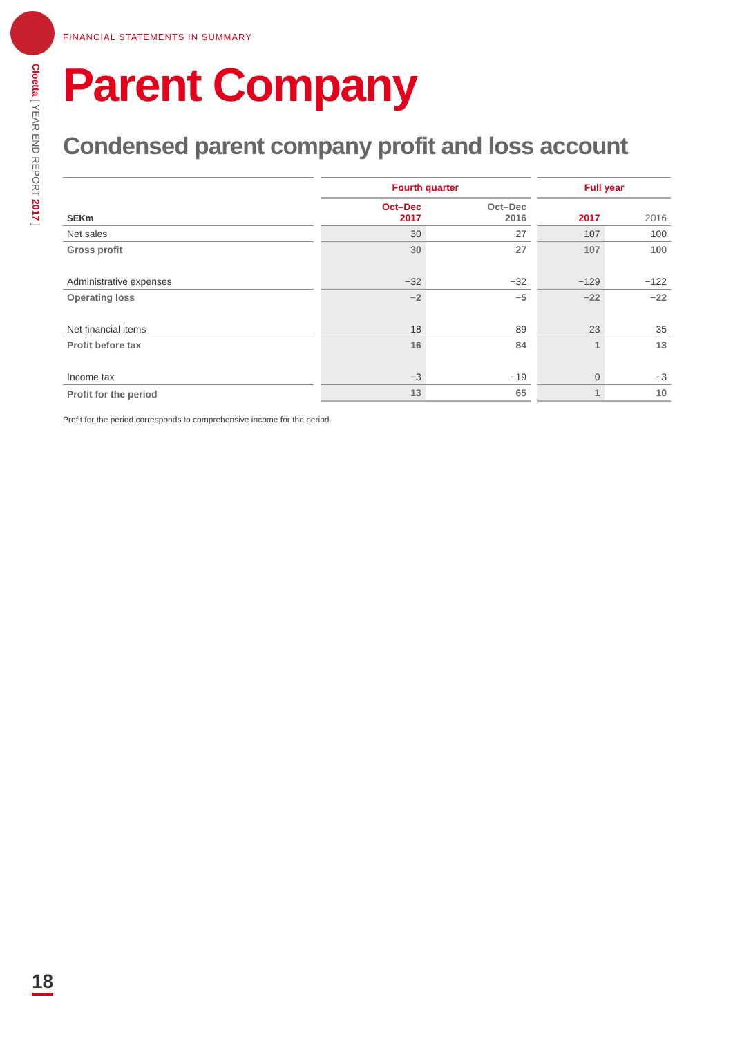Cloetta [ YEAR END REPORT 2017 ]
FINANCIAL STATEMENTS IN SUMMARY
Parent Company
Condensed parent company profit and loss account
| | | Fourth quarter | | | Full year | |
| --- | --- | --- | --- | --- | --- | --- |
| SEKm | | Oct–Dec 2017 | Oct–Dec 2016 | | 2017 | 2016 |
| Net sales | | 30 | 27 | | 107 | 100 |
| Gross profit | | 30 | 27 | | 107 | 100 |
| Administrative expenses | | −32 | −32 | | −129 | −122 |
| Operating loss | | −2 | −5 | | −22 | −22 |
| Net financial items | | 18 | 89 | | 23 | 35 |
| Profit before tax | | 16 | 84 | | 1 | 13 |
| Income tax | | −3 | −19 | | 0 | −3 |
| Profit for the period | | 13 | 65 | | 1 | 10 |
Profit for the period corresponds to comprehensive income for the period.
18